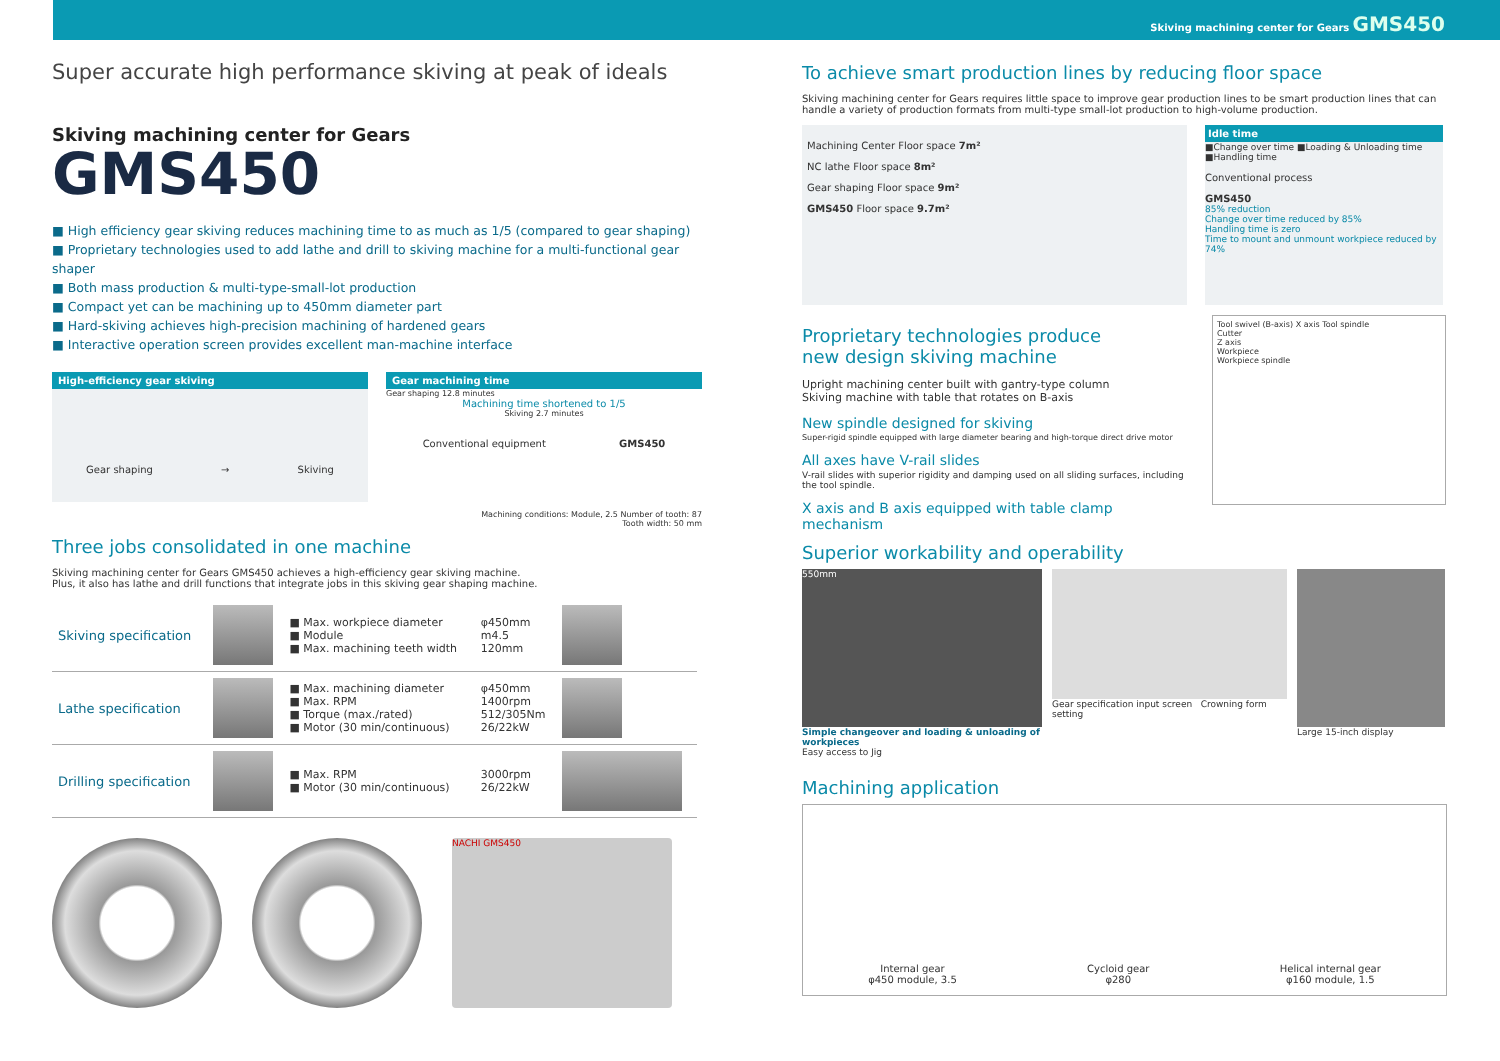Skiving machining center for Gears GMS450
Super accurate high performance skiving at peak of ideals
Skiving machining center for Gears
GMS450
■ High efficiency gear skiving reduces machining time to as much as 1/5 (compared to gear shaping)
■ Proprietary technologies used to add lathe and drill to skiving machine for a multi-functional gear shaper
■ Both mass production & multi-type-small-lot production
■ Compact yet can be machining up to 450mm diameter part
■ Hard-skiving achieves high-precision machining of hardened gears
■ Interactive operation screen provides excellent man-machine interface
High-efficiency gear skiving
Gear shaping → Skiving
Gear machining time
Gear shaping 12.8 minutes
Machining time shortened to 1/5
Skiving 2.7 minutes
Conventional equipment GMS450
Machining conditions: Module, 2.5 Number of tooth: 87
Tooth width: 50 mm
Three jobs consolidated in one machine
Skiving machining center for Gears GMS450 achieves a high-efficiency gear skiving machine.
Plus, it also has lathe and drill functions that integrate jobs in this skiving gear shaping machine.
| Skiving specification | | ■ Max. workpiece diameter ■ Module ■ Max. machining teeth width | φ450mm m4.5 120mm | |
| Lathe specification | | ■ Max. machining diameter ■ Max. RPM ■ Torque (max./rated) ■ Motor (30 min/continuous) | φ450mm 1400rpm 512/305Nm 26/22kW | |
| Drilling specification | | ■ Max. RPM ■ Motor (30 min/continuous) | 3000rpm 26/22kW | |
NACHI GMS450
To achieve smart production lines by reducing floor space
Skiving machining center for Gears requires little space to improve gear production lines to be smart production lines that can handle a variety of production formats from multi-type small-lot production to high-volume production.
Machining Center Floor space 7m²
NC lathe Floor space 8m²
Gear shaping Floor space 9m²
GMS450 Floor space 9.7m²
Idle time
■Change over time ■Loading & Unloading time ■Handling time
Conventional process
GMS450
85% reduction
Change over time reduced by 85%
Handling time is zero
Time to mount and unmount workpiece reduced by 74%
Proprietary technologies produce
new design skiving machine
Upright machining center built with gantry-type column
Skiving machine with table that rotates on B-axis
New spindle designed for skiving
Super-rigid spindle equipped with large diameter bearing and high-torque direct drive motor
All axes have V-rail slides
V-rail slides with superior rigidity and damping used on all sliding surfaces, including the tool spindle.
X axis and B axis equipped with table clamp mechanism
Tool swivel (B-axis) X axis Tool spindle
Cutter
Z axis
Workpiece
Workpiece spindle
Superior workability and operability
550mm
Simple changeover and loading & unloading of workpieces
Easy access to Jig
Gear specification input screen Crowning form setting
Large 15-inch display
Machining application
Internal gear
φ450 module, 3.5
Cycloid gear
φ280
Helical internal gear
φ160 module, 1.5